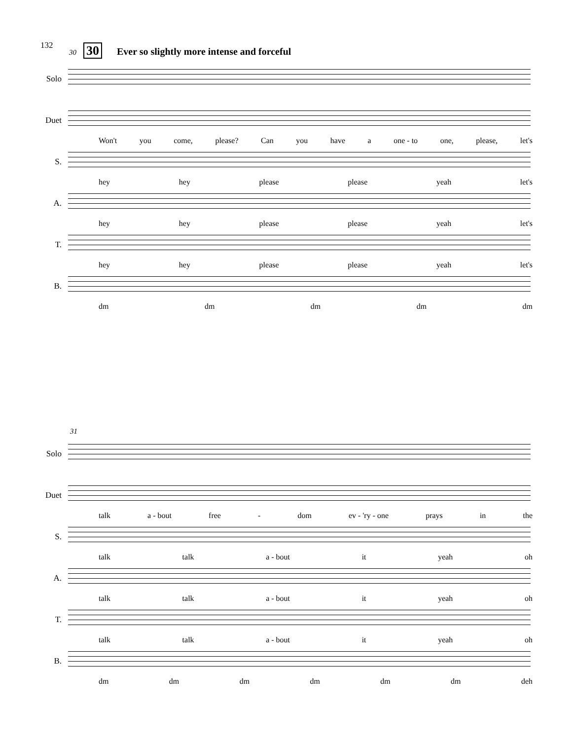132
30 30 Ever so slightly more intense and forceful
Solo
Duet
Won't you come, please? Can you have a one - to one, please, let's
S.
hey hey please please yeah let's
A.
hey hey please please yeah let's
T.
hey hey please please yeah let's
B.
dm dm dm dm dm
31
Solo
Duet
talk a - bout free - dom ev - 'ry - one prays in the
S.
talk talk a - bout it yeah oh
A.
talk talk a - bout it yeah oh
T.
talk talk a - bout it yeah oh
B.
dm dm dm dm dm dm deh